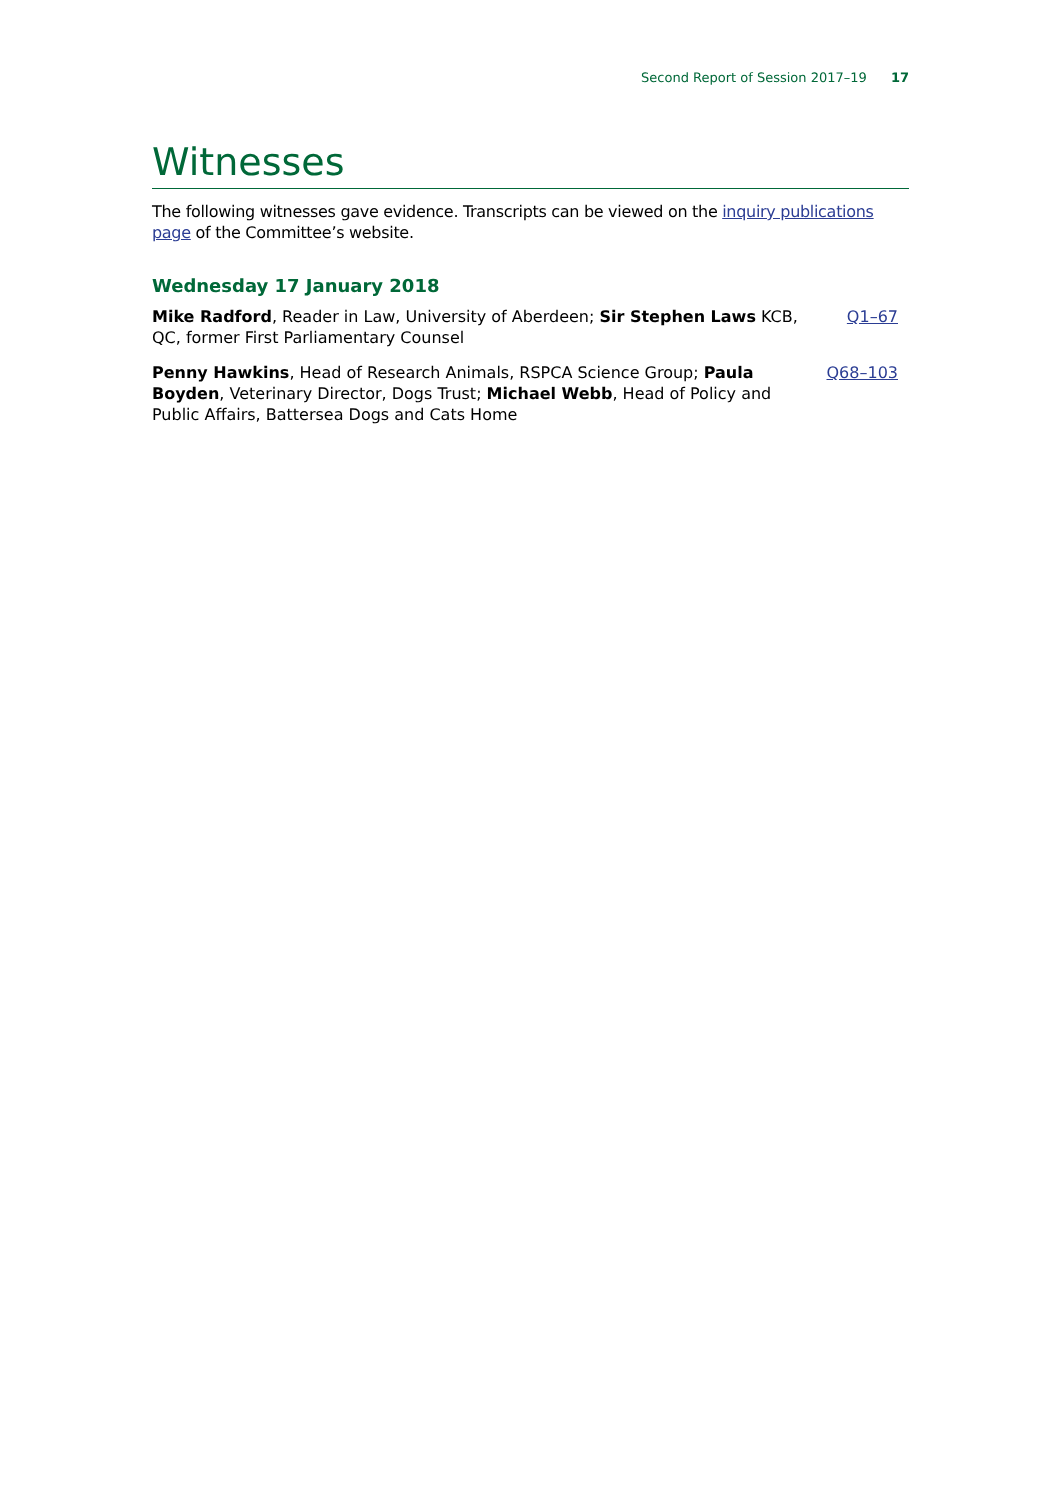Second Report of Session 2017–19 17
Witnesses
The following witnesses gave evidence. Transcripts can be viewed on the inquiry publications page of the Committee’s website.
Wednesday 17 January 2018
Mike Radford, Reader in Law, University of Aberdeen; Sir Stephen Laws KCB, QC, former First Parliamentary Counsel
Q1–67
Penny Hawkins, Head of Research Animals, RSPCA Science Group; Paula Boyden, Veterinary Director, Dogs Trust; Michael Webb, Head of Policy and Public Affairs, Battersea Dogs and Cats Home
Q68–103